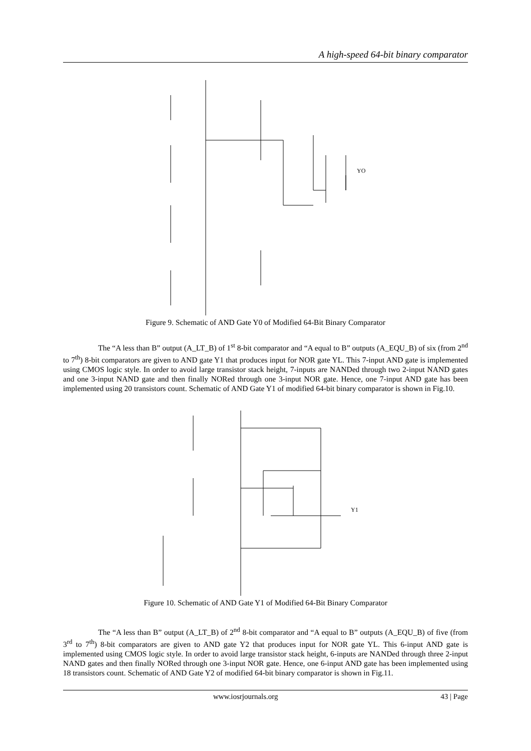A high-speed 64-bit binary comparator
YO
Figure 9. Schematic of AND Gate Y0 of Modified 64-Bit Binary Comparator
The “A less than B” output (A_LT_B) of 1<sup>st</sup> 8-bit comparator and “A equal to B” outputs (A_EQU_B) of six (from 2<sup>nd</sup> to 7<sup>th</sup>) 8-bit comparators are given to AND gate Y1 that produces input for NOR gate YL. This 7-input AND gate is implemented using CMOS logic style. In order to avoid large transistor stack height, 7-inputs are NANDed through two 2-input NAND gates and one 3-input NAND gate and then finally NORed through one 3-input NOR gate. Hence, one 7-input AND gate has been implemented using 20 transistors count. Schematic of AND Gate Y1 of modified 64-bit binary comparator is shown in Fig.10.
Y1
Figure 10. Schematic of AND Gate Y1 of Modified 64-Bit Binary Comparator
The “A less than B” output (A_LT_B) of 2<sup>nd</sup> 8-bit comparator and “A equal to B” outputs (A_EQU_B) of five (from 3<sup>rd</sup> to 7<sup>th</sup>) 8-bit comparators are given to AND gate Y2 that produces input for NOR gate YL. This 6-input AND gate is implemented using CMOS logic style. In order to avoid large transistor stack height, 6-inputs are NANDed through three 2-input NAND gates and then finally NORed through one 3-input NOR gate. Hence, one 6-input AND gate has been implemented using 18 transistors count. Schematic of AND Gate Y2 of modified 64-bit binary comparator is shown in Fig.11.
www.iosrjournals.org 43 | Page